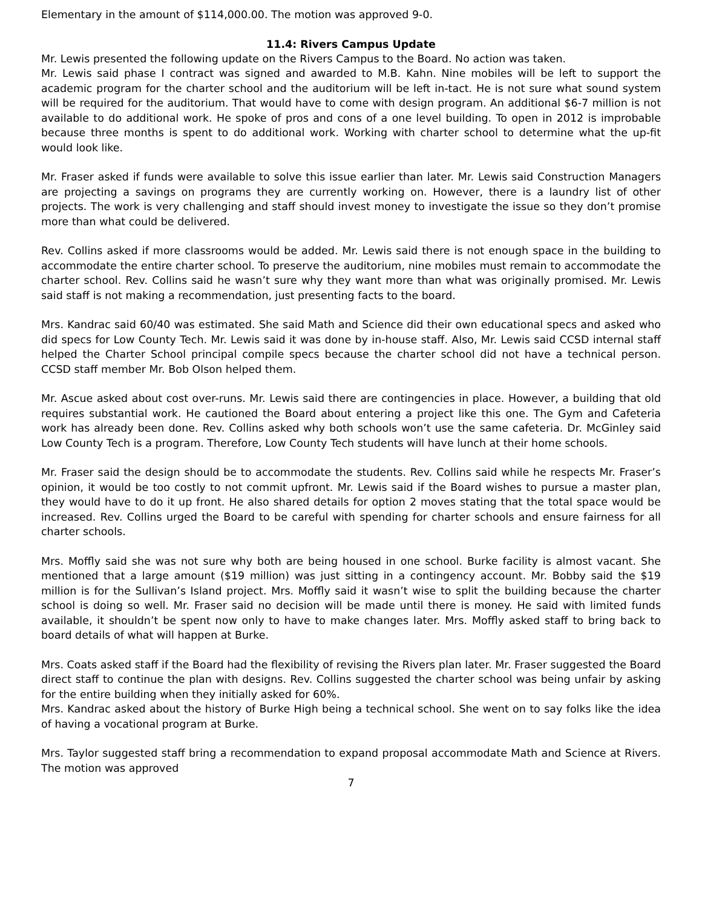Elementary in the amount of $114,000.00. The motion was approved 9-0.
11.4: Rivers Campus Update
Mr. Lewis presented the following update on the Rivers Campus to the Board. No action was taken.
Mr. Lewis said phase I contract was signed and awarded to M.B. Kahn. Nine mobiles will be left to support the academic program for the charter school and the auditorium will be left in-tact. He is not sure what sound system will be required for the auditorium. That would have to come with design program. An additional $6-7 million is not available to do additional work. He spoke of pros and cons of a one level building. To open in 2012 is improbable because three months is spent to do additional work. Working with charter school to determine what the up-fit would look like.
Mr. Fraser asked if funds were available to solve this issue earlier than later. Mr. Lewis said Construction Managers are projecting a savings on programs they are currently working on. However, there is a laundry list of other projects. The work is very challenging and staff should invest money to investigate the issue so they don’t promise more than what could be delivered.
Rev. Collins asked if more classrooms would be added. Mr. Lewis said there is not enough space in the building to accommodate the entire charter school. To preserve the auditorium, nine mobiles must remain to accommodate the charter school. Rev. Collins said he wasn’t sure why they want more than what was originally promised. Mr. Lewis said staff is not making a recommendation, just presenting facts to the board.
Mrs. Kandrac said 60/40 was estimated. She said Math and Science did their own educational specs and asked who did specs for Low County Tech. Mr. Lewis said it was done by in-house staff. Also, Mr. Lewis said CCSD internal staff helped the Charter School principal compile specs because the charter school did not have a technical person. CCSD staff member Mr. Bob Olson helped them.
Mr. Ascue asked about cost over-runs. Mr. Lewis said there are contingencies in place. However, a building that old requires substantial work. He cautioned the Board about entering a project like this one. The Gym and Cafeteria work has already been done. Rev. Collins asked why both schools won’t use the same cafeteria. Dr. McGinley said Low County Tech is a program. Therefore, Low County Tech students will have lunch at their home schools.
Mr. Fraser said the design should be to accommodate the students. Rev. Collins said while he respects Mr. Fraser’s opinion, it would be too costly to not commit upfront. Mr. Lewis said if the Board wishes to pursue a master plan, they would have to do it up front. He also shared details for option 2 moves stating that the total space would be increased. Rev. Collins urged the Board to be careful with spending for charter schools and ensure fairness for all charter schools.
Mrs. Moffly said she was not sure why both are being housed in one school. Burke facility is almost vacant. She mentioned that a large amount ($19 million) was just sitting in a contingency account. Mr. Bobby said the $19 million is for the Sullivan’s Island project. Mrs. Moffly said it wasn’t wise to split the building because the charter school is doing so well. Mr. Fraser said no decision will be made until there is money. He said with limited funds available, it shouldn’t be spent now only to have to make changes later. Mrs. Moffly asked staff to bring back to board details of what will happen at Burke.
Mrs. Coats asked staff if the Board had the flexibility of revising the Rivers plan later. Mr. Fraser suggested the Board direct staff to continue the plan with designs. Rev. Collins suggested the charter school was being unfair by asking for the entire building when they initially asked for 60%.
Mrs. Kandrac asked about the history of Burke High being a technical school. She went on to say folks like the idea of having a vocational program at Burke.
Mrs. Taylor suggested staff bring a recommendation to expand proposal accommodate Math and Science at Rivers. The motion was approved
7